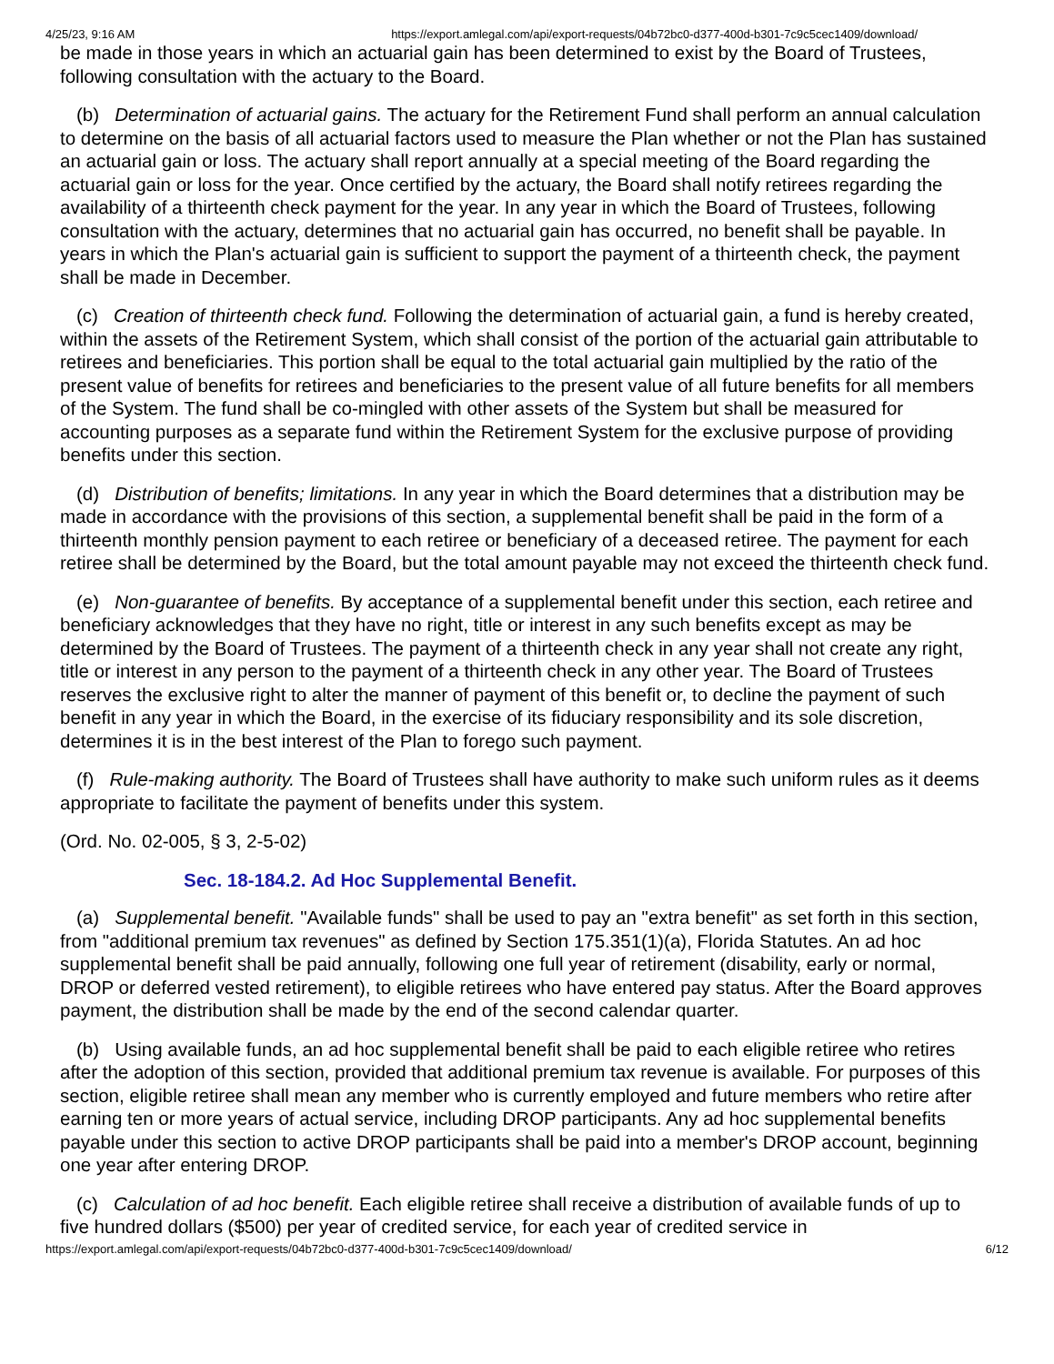4/25/23, 9:16 AM https://export.amlegal.com/api/export-requests/04b72bc0-d377-400d-b301-7c9c5cec1409/download/
be made in those years in which an actuarial gain has been determined to exist by the Board of Trustees, following consultation with the actuary to the Board.
(b) Determination of actuarial gains. The actuary for the Retirement Fund shall perform an annual calculation to determine on the basis of all actuarial factors used to measure the Plan whether or not the Plan has sustained an actuarial gain or loss. The actuary shall report annually at a special meeting of the Board regarding the actuarial gain or loss for the year. Once certified by the actuary, the Board shall notify retirees regarding the availability of a thirteenth check payment for the year. In any year in which the Board of Trustees, following consultation with the actuary, determines that no actuarial gain has occurred, no benefit shall be payable. In years in which the Plan's actuarial gain is sufficient to support the payment of a thirteenth check, the payment shall be made in December.
(c) Creation of thirteenth check fund. Following the determination of actuarial gain, a fund is hereby created, within the assets of the Retirement System, which shall consist of the portion of the actuarial gain attributable to retirees and beneficiaries. This portion shall be equal to the total actuarial gain multiplied by the ratio of the present value of benefits for retirees and beneficiaries to the present value of all future benefits for all members of the System. The fund shall be co-mingled with other assets of the System but shall be measured for accounting purposes as a separate fund within the Retirement System for the exclusive purpose of providing benefits under this section.
(d) Distribution of benefits; limitations. In any year in which the Board determines that a distribution may be made in accordance with the provisions of this section, a supplemental benefit shall be paid in the form of a thirteenth monthly pension payment to each retiree or beneficiary of a deceased retiree. The payment for each retiree shall be determined by the Board, but the total amount payable may not exceed the thirteenth check fund.
(e) Non-guarantee of benefits. By acceptance of a supplemental benefit under this section, each retiree and beneficiary acknowledges that they have no right, title or interest in any such benefits except as may be determined by the Board of Trustees. The payment of a thirteenth check in any year shall not create any right, title or interest in any person to the payment of a thirteenth check in any other year. The Board of Trustees reserves the exclusive right to alter the manner of payment of this benefit or, to decline the payment of such benefit in any year in which the Board, in the exercise of its fiduciary responsibility and its sole discretion, determines it is in the best interest of the Plan to forego such payment.
(f) Rule-making authority. The Board of Trustees shall have authority to make such uniform rules as it deems appropriate to facilitate the payment of benefits under this system.
(Ord. No. 02-005, § 3, 2-5-02)
Sec. 18-184.2. Ad Hoc Supplemental Benefit.
(a) Supplemental benefit. "Available funds" shall be used to pay an "extra benefit" as set forth in this section, from "additional premium tax revenues" as defined by Section 175.351(1)(a), Florida Statutes. An ad hoc supplemental benefit shall be paid annually, following one full year of retirement (disability, early or normal, DROP or deferred vested retirement), to eligible retirees who have entered pay status. After the Board approves payment, the distribution shall be made by the end of the second calendar quarter.
(b) Using available funds, an ad hoc supplemental benefit shall be paid to each eligible retiree who retires after the adoption of this section, provided that additional premium tax revenue is available. For purposes of this section, eligible retiree shall mean any member who is currently employed and future members who retire after earning ten or more years of actual service, including DROP participants. Any ad hoc supplemental benefits payable under this section to active DROP participants shall be paid into a member's DROP account, beginning one year after entering DROP.
(c) Calculation of ad hoc benefit. Each eligible retiree shall receive a distribution of available funds of up to five hundred dollars ($500) per year of credited service, for each year of credited service in
https://export.amlegal.com/api/export-requests/04b72bc0-d377-400d-b301-7c9c5cec1409/download/ 6/12